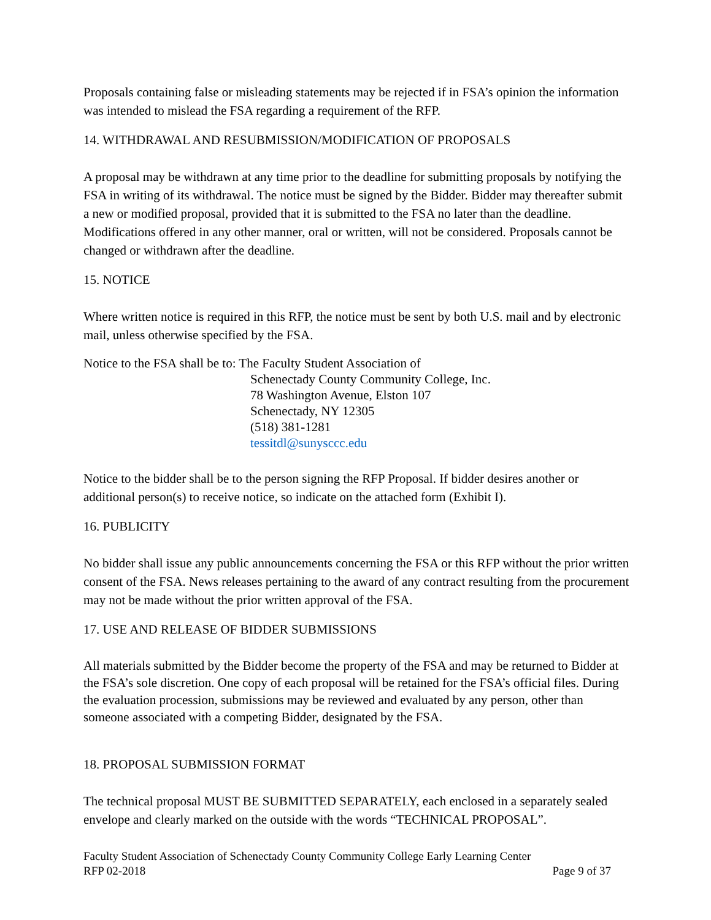Proposals containing false or misleading statements may be rejected if in FSA’s opinion the information was intended to mislead the FSA regarding a requirement of the RFP.
14. WITHDRAWAL AND RESUBMISSION/MODIFICATION OF PROPOSALS
A proposal may be withdrawn at any time prior to the deadline for submitting proposals by notifying the FSA in writing of its withdrawal. The notice must be signed by the Bidder. Bidder may thereafter submit a new or modified proposal, provided that it is submitted to the FSA no later than the deadline. Modifications offered in any other manner, oral or written, will not be considered. Proposals cannot be changed or withdrawn after the deadline.
15. NOTICE
Where written notice is required in this RFP, the notice must be sent by both U.S. mail and by electronic mail, unless otherwise specified by the FSA.
Notice to the FSA shall be to: The Faculty Student Association of
Schenectady County Community College, Inc.
78 Washington Avenue, Elston 107
Schenectady, NY 12305
(518) 381-1281
tessitdl@sunysccc.edu
Notice to the bidder shall be to the person signing the RFP Proposal. If bidder desires another or additional person(s) to receive notice, so indicate on the attached form (Exhibit I).
16. PUBLICITY
No bidder shall issue any public announcements concerning the FSA or this RFP without the prior written consent of the FSA. News releases pertaining to the award of any contract resulting from the procurement may not be made without the prior written approval of the FSA.
17. USE AND RELEASE OF BIDDER SUBMISSIONS
All materials submitted by the Bidder become the property of the FSA and may be returned to Bidder at the FSA’s sole discretion. One copy of each proposal will be retained for the FSA’s official files. During the evaluation procession, submissions may be reviewed and evaluated by any person, other than someone associated with a competing Bidder, designated by the FSA.
18. PROPOSAL SUBMISSION FORMAT
The technical proposal MUST BE SUBMITTED SEPARATELY, each enclosed in a separately sealed envelope and clearly marked on the outside with the words “TECHNICAL PROPOSAL”.
Faculty Student Association of Schenectady County Community College Early Learning Center
RFP 02-2018 Page 9 of 37